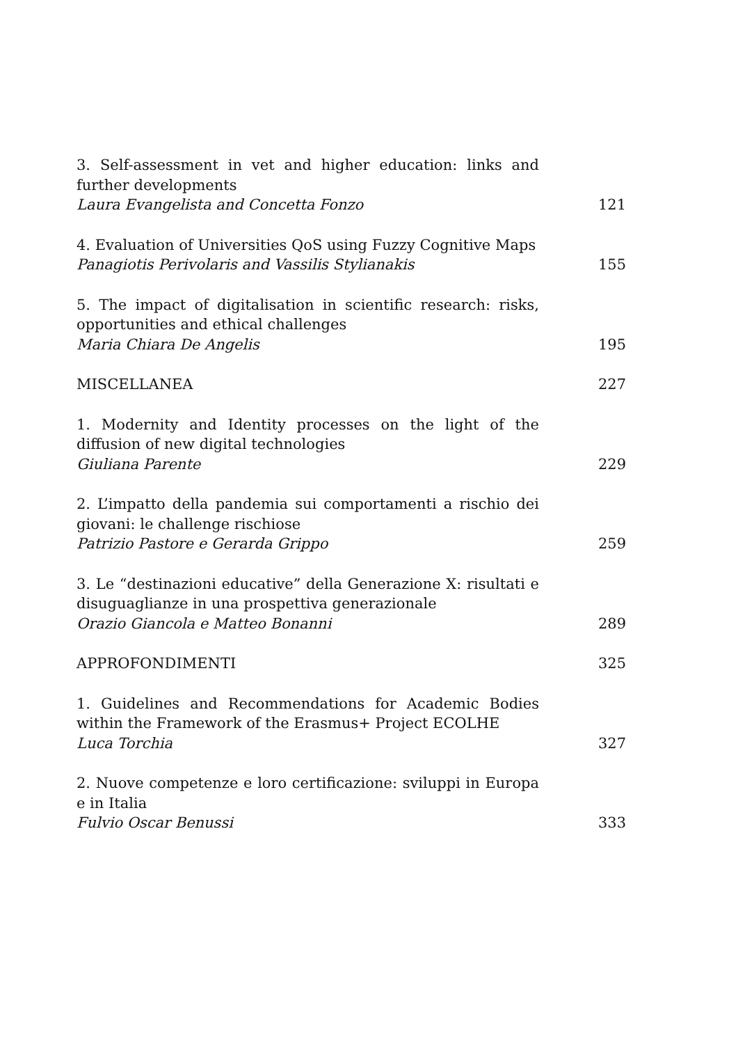3. Self-assessment in vet and higher education: links and further developments
Laura Evangelista and Concetta Fonzo
121
4. Evaluation of Universities QoS using Fuzzy Cognitive Maps
Panagiotis Perivolaris and Vassilis Stylianakis
155
5. The impact of digitalisation in scientific research: risks, opportunities and ethical challenges
Maria Chiara De Angelis
195
MISCELLANEA 227
1. Modernity and Identity processes on the light of the diffusion of new digital technologies
Giuliana Parente
229
2. L’impatto della pandemia sui comportamenti a rischio dei giovani: le challenge rischiose
Patrizio Pastore e Gerarda Grippo
259
3. Le “destinazioni educative” della Generazione X: risultati e disuguaglianze in una prospettiva generazionale
Orazio Giancola e Matteo Bonanni
289
APPROFONDIMENTI 325
1. Guidelines and Recommendations for Academic Bodies within the Framework of the Erasmus+ Project ECOLHE
Luca Torchia
327
2. Nuove competenze e loro certificazione: sviluppi in Europa e in Italia
Fulvio Oscar Benussi
333